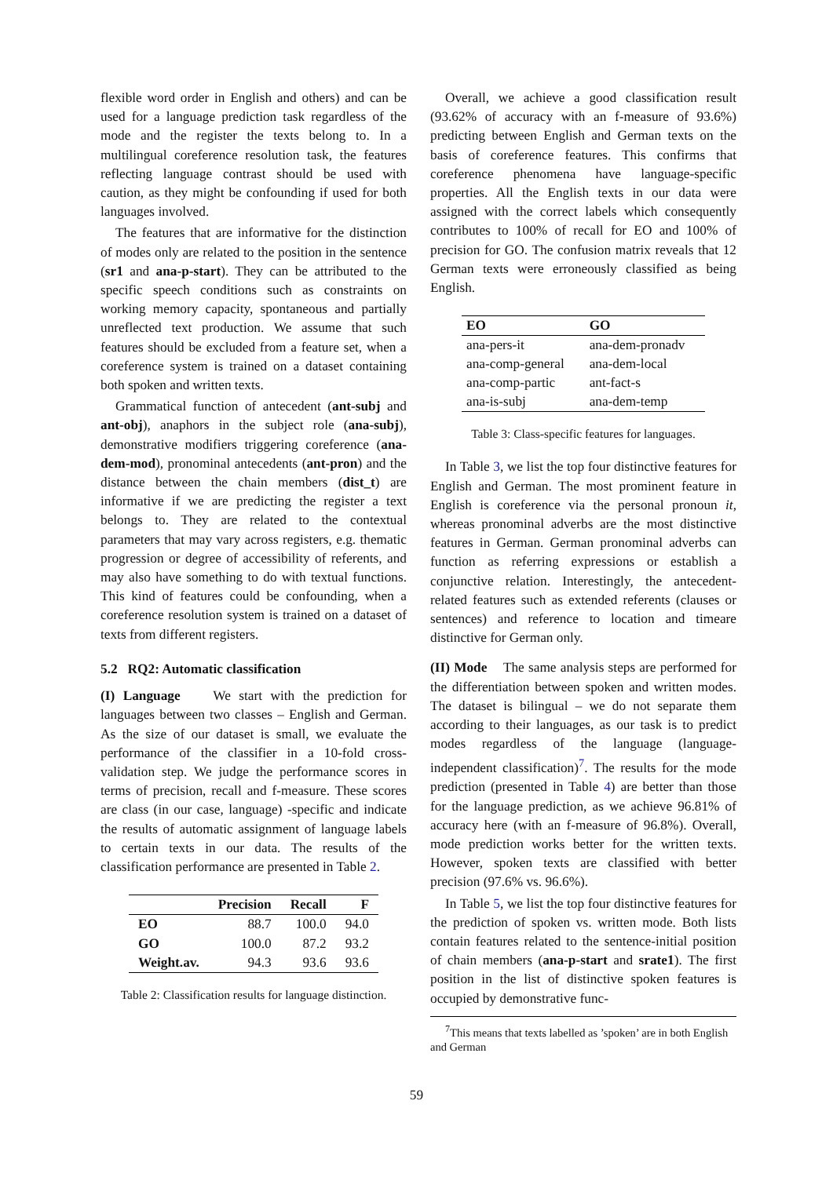flexible word order in English and others) and can be used for a language prediction task regardless of the mode and the register the texts belong to. In a multilingual coreference resolution task, the features reflecting language contrast should be used with caution, as they might be confounding if used for both languages involved.
The features that are informative for the distinction of modes only are related to the position in the sentence (sr1 and ana-p-start). They can be attributed to the specific speech conditions such as constraints on working memory capacity, spontaneous and partially unreflected text production. We assume that such features should be excluded from a feature set, when a coreference system is trained on a dataset containing both spoken and written texts.
Grammatical function of antecedent (ant-subj and ant-obj), anaphors in the subject role (ana-subj), demonstrative modifiers triggering coreference (ana-dem-mod), pronominal antecedents (ant-pron) and the distance between the chain members (dist_t) are informative if we are predicting the register a text belongs to. They are related to the contextual parameters that may vary across registers, e.g. thematic progression or degree of accessibility of referents, and may also have something to do with textual functions. This kind of features could be confounding, when a coreference resolution system is trained on a dataset of texts from different registers.
5.2 RQ2: Automatic classification
(I) Language We start with the prediction for languages between two classes – English and German. As the size of our dataset is small, we evaluate the performance of the classifier in a 10-fold cross-validation step. We judge the performance scores in terms of precision, recall and f-measure. These scores are class (in our case, language) -specific and indicate the results of automatic assignment of language labels to certain texts in our data. The results of the classification performance are presented in Table 2.
| | Precision | Recall | F |
| --- | --- | --- | --- |
| EO | 88.7 | 100.0 | 94.0 |
| GO | 100.0 | 87.2 | 93.2 |
| Weight.av. | 94.3 | 93.6 | 93.6 |
Table 2: Classification results for language distinction.
Overall, we achieve a good classification result (93.62% of accuracy with an f-measure of 93.6%) predicting between English and German texts on the basis of coreference features. This confirms that coreference phenomena have language-specific properties. All the English texts in our data were assigned with the correct labels which consequently contributes to 100% of recall for EO and 100% of precision for GO. The confusion matrix reveals that 12 German texts were erroneously classified as being English.
| EO | GO |
| --- | --- |
| ana-pers-it | ana-dem-pronadv |
| ana-comp-general | ana-dem-local |
| ana-comp-partic | ant-fact-s |
| ana-is-subj | ana-dem-temp |
Table 3: Class-specific features for languages.
In Table 3, we list the top four distinctive features for English and German. The most prominent feature in English is coreference via the personal pronoun it, whereas pronominal adverbs are the most distinctive features in German. German pronominal adverbs can function as referring expressions or establish a conjunctive relation. Interestingly, the antecedent-related features such as extended referents (clauses or sentences) and reference to location and timeare distinctive for German only.
(II) Mode The same analysis steps are performed for the differentiation between spoken and written modes. The dataset is bilingual – we do not separate them according to their languages, as our task is to predict modes regardless of the language (language-independent classification)<sup>7</sup>. The results for the mode prediction (presented in Table 4) are better than those for the language prediction, as we achieve 96.81% of accuracy here (with an f-measure of 96.8%). Overall, mode prediction works better for the written texts. However, spoken texts are classified with better precision (97.6% vs. 96.6%).
In Table 5, we list the top four distinctive features for the prediction of spoken vs. written mode. Both lists contain features related to the sentence-initial position of chain members (ana-p-start and srate1). The first position in the list of distinctive spoken features is occupied by demonstrative func-
<sup>7</sup> This means that texts labelled as ’spoken’ are in both English and German
59